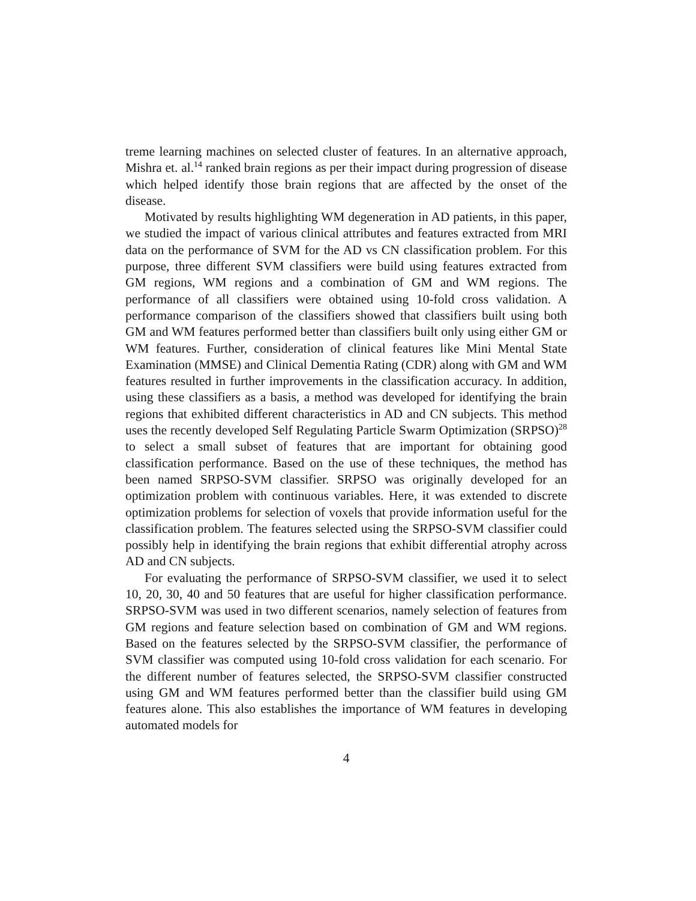treme learning machines on selected cluster of features. In an alternative approach, Mishra et. al.<sup>14</sup> ranked brain regions as per their impact during progression of disease which helped identify those brain regions that are affected by the onset of the disease.
Motivated by results highlighting WM degeneration in AD patients, in this paper, we studied the impact of various clinical attributes and features extracted from MRI data on the performance of SVM for the AD vs CN classification problem. For this purpose, three different SVM classifiers were build using features extracted from GM regions, WM regions and a combination of GM and WM regions. The performance of all classifiers were obtained using 10-fold cross validation. A performance comparison of the classifiers showed that classifiers built using both GM and WM features performed better than classifiers built only using either GM or WM features. Further, consideration of clinical features like Mini Mental State Examination (MMSE) and Clinical Dementia Rating (CDR) along with GM and WM features resulted in further improvements in the classification accuracy. In addition, using these classifiers as a basis, a method was developed for identifying the brain regions that exhibited different characteristics in AD and CN subjects. This method uses the recently developed Self Regulating Particle Swarm Optimization (SRPSO)<sup>28</sup> to select a small subset of features that are important for obtaining good classification performance. Based on the use of these techniques, the method has been named SRPSO-SVM classifier. SRPSO was originally developed for an optimization problem with continuous variables. Here, it was extended to discrete optimization problems for selection of voxels that provide information useful for the classification problem. The features selected using the SRPSO-SVM classifier could possibly help in identifying the brain regions that exhibit differential atrophy across AD and CN subjects.
For evaluating the performance of SRPSO-SVM classifier, we used it to select 10, 20, 30, 40 and 50 features that are useful for higher classification performance. SRPSO-SVM was used in two different scenarios, namely selection of features from GM regions and feature selection based on combination of GM and WM regions. Based on the features selected by the SRPSO-SVM classifier, the performance of SVM classifier was computed using 10-fold cross validation for each scenario. For the different number of features selected, the SRPSO-SVM classifier constructed using GM and WM features performed better than the classifier build using GM features alone. This also establishes the importance of WM features in developing automated models for
4